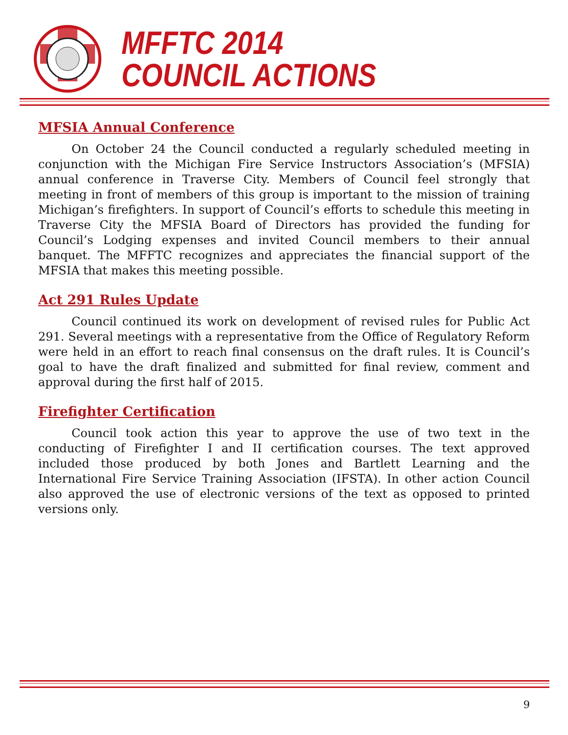MFFTC 2014
COUNCIL ACTIONS
MFSIA Annual Conference
On October 24 the Council conducted a regularly scheduled meeting in conjunction with the Michigan Fire Service Instructors Association’s (MFSIA) annual conference in Traverse City. Members of Council feel strongly that meeting in front of members of this group is important to the mission of training Michigan’s firefighters. In support of Council’s efforts to schedule this meeting in Traverse City the MFSIA Board of Directors has provided the funding for Council’s Lodging expenses and invited Council members to their annual banquet. The MFFTC recognizes and appreciates the financial support of the MFSIA that makes this meeting possible.
Act 291 Rules Update
Council continued its work on development of revised rules for Public Act 291. Several meetings with a representative from the Office of Regulatory Reform were held in an effort to reach final consensus on the draft rules. It is Council’s goal to have the draft finalized and submitted for final review, comment and approval during the first half of 2015.
Firefighter Certification
Council took action this year to approve the use of two text in the conducting of Firefighter I and II certification courses. The text approved included those produced by both Jones and Bartlett Learning and the International Fire Service Training Association (IFSTA). In other action Council also approved the use of electronic versions of the text as opposed to printed versions only.
9